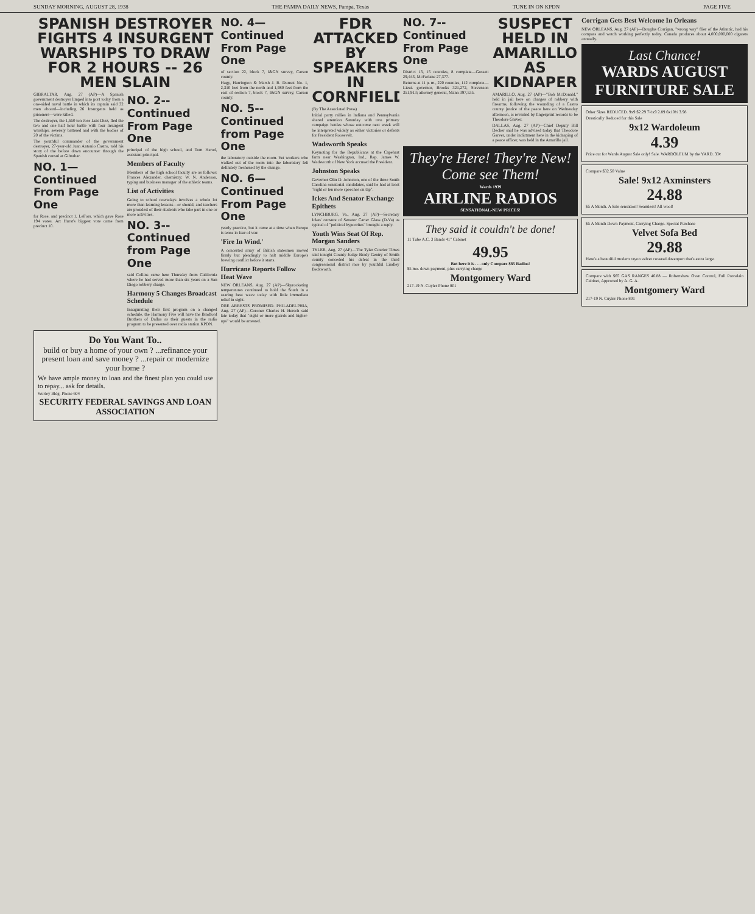SUNDAY MORNING, AUGUST 28, 1938 THE PAMPA DAILY NEWS, Pampa, Texas TUNE IN ON KPDN PAGE FIVE
SPANISH DESTROYER FIGHTS 4 INSURGENT WARSHIPS TO DRAW FOR 2 HOURS -- 26 MEN SLAIN
GIBRALTAR, Aug. 27 (AP)—A Spanish government destroyer limped into port today from a one-sided naval battle in which its captain said 32 men aboard—including 26 Insurgents held as prisoners—were killed.
The destroyer, the 1,650 ton Jose Luis Diez, fled the two and one half hour battle with four Insurgent warships, severely battered and with the bodies of 20 of the victims.
The youthful commander of the government destroyer, 27-year-old Juan Antonio Castro, told his story of the before dawn encounter through the Spanish consul at Gibraltar.
NO. 1— Continued From Page One
for Rose, and precinct 1, LeFors, which gave Rose 194 votes. Art Hurst's biggest vote came from precinct 10.
NO. 2-- Continued From Page One
principal of the high school, and Tom Herod, assistant principal.
Members of Faculty
Members of the high school faculty are as follows: Frances Alexander, chemistry; W. N. Anderson, typing and business manager of the athletic teams.
List of Activities
Going to school nowadays involves a whole lot more than learning lessons—or should, and teachers are proudest of their students who take part in one or more activities.
NO. 3-- Continued from Page One
said Collins came here Thursday from California where he had served more than six years on a San Diego robbery charge.
Harmony 5 Changes Broadcast Schedule
Inaugurating their first program on a changed schedule, the Harmony Five will have the Bradford Brothers of Dallas as their guests in the radio program to be presented over radio station KPDN.
Do You Want To..
build or buy a home of your own ? ...refinance your present loan and save money ? ...repair or modernize your home ?
We have ample money to loan and the finest plan you could use to repay... ask for details.
Worley Bldg. Phone 604
SECURITY FEDERAL SAVINGS AND LOAN ASSOCIATION
NO. 4— Continued From Page One
of section 22, block 7, I&GN survey, Carson county.
Hagy, Harrington & Marsh J. R. Durrett No. 1, 2,310 feet from the north and 1,980 feet from the east of section 7, block 7, I&GN survey, Carson county.
NO. 5-- Continued from Page One
the laboratory outside the room. Yet workers who walked out of the room into the laboratory felt definitely freshened by the change.
NO. 6— Continued From Page One
yearly practice, but it came at a time when Europe is tense in fear of war.
'Fire In Wind.'
A concerted array of British statesmen moved firmly but pleadingly to halt middle Europe's brewing conflict before it starts.
Hurricane Reports Follow Heat Wave
NEW ORLEANS, Aug. 27 (AP)—Skyrocketing temperatures continued to hold the South in a searing heat wave today with little immediate relief in sight.
ORE ARRESTS PROMISED. PHILADELPHIA, Aug. 27 (AP)—Coroner Charles H. Hersch said late today that "eight or more guards and higher-ups" would be arrested.
FDR ATTACKED BY SPEAKERS IN CORNFIELD
(By The Associated Press)
Initial party rallies in Indiana and Pennsylvania shared attention Saturday with two primary campaign battles whose outcome next week will be interpreted widely as either victories or defeats for President Roosevelt.
Wadsworth Speaks
Keynoting for the Republicans at the Capehart farm near Washington, Ind., Rep. James W. Wadsworth of New York accused the President.
Johnston Speaks
Governor Olin D. Johnston, one of the three South Carolina senatorial candidates, said he had at least "eight or ten more speeches on tap".
Ickes And Senator Exchange Epithets
LYNCHBURG, Va., Aug. 27 (AP)—Secretary Ickes' censure of Senator Carter Glass (D-Va) as typical of "political hypocrites" brought a reply.
Youth Wins Seat Of Rep. Morgan Sanders
TYLER, Aug. 27 (AP)—The Tyler Courier Times said tonight County Judge Brady Gentry of Smith county conceded his defeat in the third congressional district race by youthful Lindley Beckworth.
NO. 7-- Continued From Page One
District 13, 15 counties, 8 complete—Gossett 29,443, McFarlane 27,377.
Returns at 11 p. m., 220 counties, 112 complete—Lieut. governor, Brooks 321,272, Stevenson 351,913; attorney general, Mann 397,535.
SUSPECT HELD IN AMARILLO AS KIDNAPER
AMARILLO, Aug. 27 (AP)—"Bob McDonald," held in jail here on charges of robbery with firearms, following the wounding of a Castro county justice of the peace here on Wednesday afternoon, is revealed by fingerprint records to be Theodore Garver.
DALLAS, Aug. 27 (AP)—Chief Deputy Bill Decker said he was advised today that Theodore Garver, under indictment here in the kidnaping of a peace officer, was held in the Amarillo jail.
They're Here! They're New! Come see Them!
Wards 1939
AIRLINE RADIOS
SENSATIONAL-NEW PRICES!
They said it couldn't be done!
11 Tube A.C. 3 Bands 41" Cabinet
49.95
But here it is . . . only Compare $85 Radios!
$5 mo. down payment, plus carrying charge
Montgomery Ward
217-19 N. Cuyler Phone 801
Corrigan Gets Best Welcome In Orleans
NEW ORLEANS, Aug. 27 (AP)—Douglas Corrigan, "wrong way" flier of the Atlantic, had his compass and watch working perfectly today. Canada produces about 4,000,000,000 cigarets annually.
Last Chance!
WARDS AUGUST FURNITURE SALE
Other Sizes REDUCED. 9x9 $2.29 7½x9 2.89 6x10½ 3.98
Drastically Reduced for this Sale
9x12 Wardoleum
4.39
Price cut for Wards August Sale only! Sale. WARDOLEUM by the YARD. 33¢
Compare $32.50 Value
Sale! 9x12 Axminsters
24.88
$5 A Month. A Sale sensation! Seamless! All wool!
$5 A Month Down Payment, Carrying Charge. Special Purchase
Velvet Sofa Bed
29.88
Here's a beautiful modern rayon velvet covered davenport that's extra large.
Compare with $65 GAS RANGES 46.88 — Robertshaw Oven Control, Full Porcelain Cabinet, Approved by A. G. A.
Montgomery Ward
217-19 N. Cuyler Phone 801